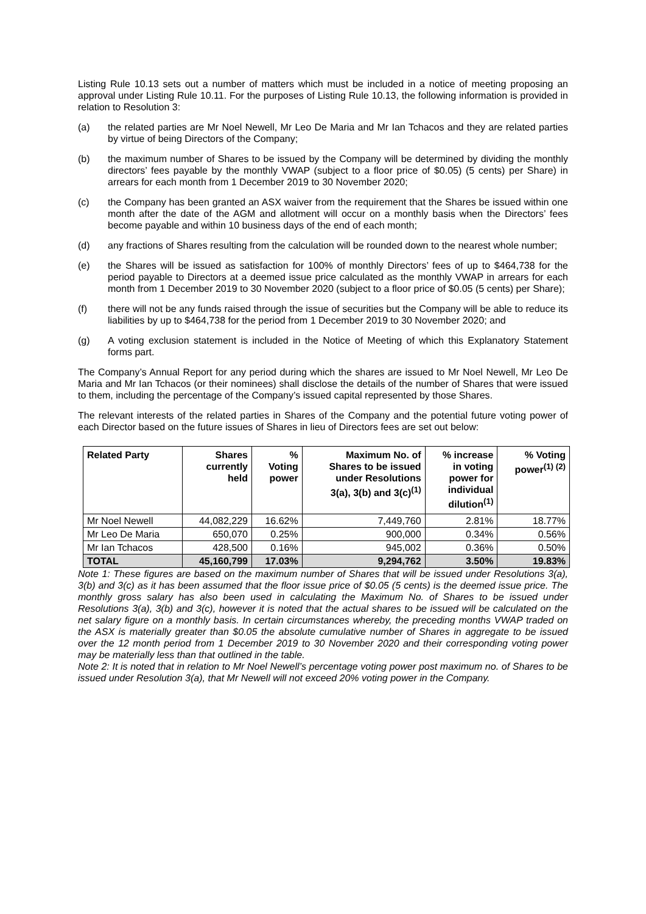Listing Rule 10.13 sets out a number of matters which must be included in a notice of meeting proposing an approval under Listing Rule 10.11. For the purposes of Listing Rule 10.13, the following information is provided in relation to Resolution 3:
(a) the related parties are Mr Noel Newell, Mr Leo De Maria and Mr Ian Tchacos and they are related parties by virtue of being Directors of the Company;
(b) the maximum number of Shares to be issued by the Company will be determined by dividing the monthly directors’ fees payable by the monthly VWAP (subject to a floor price of $0.05) (5 cents) per Share) in arrears for each month from 1 December 2019 to 30 November 2020;
(c) the Company has been granted an ASX waiver from the requirement that the Shares be issued within one month after the date of the AGM and allotment will occur on a monthly basis when the Directors’ fees become payable and within 10 business days of the end of each month;
(d) any fractions of Shares resulting from the calculation will be rounded down to the nearest whole number;
(e) the Shares will be issued as satisfaction for 100% of monthly Directors’ fees of up to $464,738 for the period payable to Directors at a deemed issue price calculated as the monthly VWAP in arrears for each month from 1 December 2019 to 30 November 2020 (subject to a floor price of $0.05 (5 cents) per Share);
(f) there will not be any funds raised through the issue of securities but the Company will be able to reduce its liabilities by up to $464,738 for the period from 1 December 2019 to 30 November 2020; and
(g) A voting exclusion statement is included in the Notice of Meeting of which this Explanatory Statement forms part.
The Company’s Annual Report for any period during which the shares are issued to Mr Noel Newell, Mr Leo De Maria and Mr Ian Tchacos (or their nominees) shall disclose the details of the number of Shares that were issued to them, including the percentage of the Company’s issued capital represented by those Shares.
The relevant interests of the related parties in Shares of the Company and the potential future voting power of each Director based on the future issues of Shares in lieu of Directors fees are set out below:
| Related Party | Shares currently held | % Voting power | Maximum No. of Shares to be issued under Resolutions 3(a), 3(b) and 3(c)<sup>(1)</sup> | % increase in voting power for individual dilution<sup>(1)</sup> | % Voting power<sup>(1) (2)</sup> |
| --- | --- | --- | --- | --- | --- |
| Mr Noel Newell | 44,082,229 | 16.62% | 7,449,760 | 2.81% | 18.77% |
| Mr Leo De Maria | 650,070 | 0.25% | 900,000 | 0.34% | 0.56% |
| Mr Ian Tchacos | 428,500 | 0.16% | 945,002 | 0.36% | 0.50% |
| TOTAL | 45,160,799 | 17.03% | 9,294,762 | 3.50% | 19.83% |
Note 1: These figures are based on the maximum number of Shares that will be issued under Resolutions 3(a), 3(b) and 3(c) as it has been assumed that the floor issue price of $0.05 (5 cents) is the deemed issue price. The monthly gross salary has also been used in calculating the Maximum No. of Shares to be issued under Resolutions 3(a), 3(b) and 3(c), however it is noted that the actual shares to be issued will be calculated on the net salary figure on a monthly basis. In certain circumstances whereby, the preceding months VWAP traded on the ASX is materially greater than $0.05 the absolute cumulative number of Shares in aggregate to be issued over the 12 month period from 1 December 2019 to 30 November 2020 and their corresponding voting power may be materially less than that outlined in the table.
Note 2: It is noted that in relation to Mr Noel Newell’s percentage voting power post maximum no. of Shares to be issued under Resolution 3(a), that Mr Newell will not exceed 20% voting power in the Company.